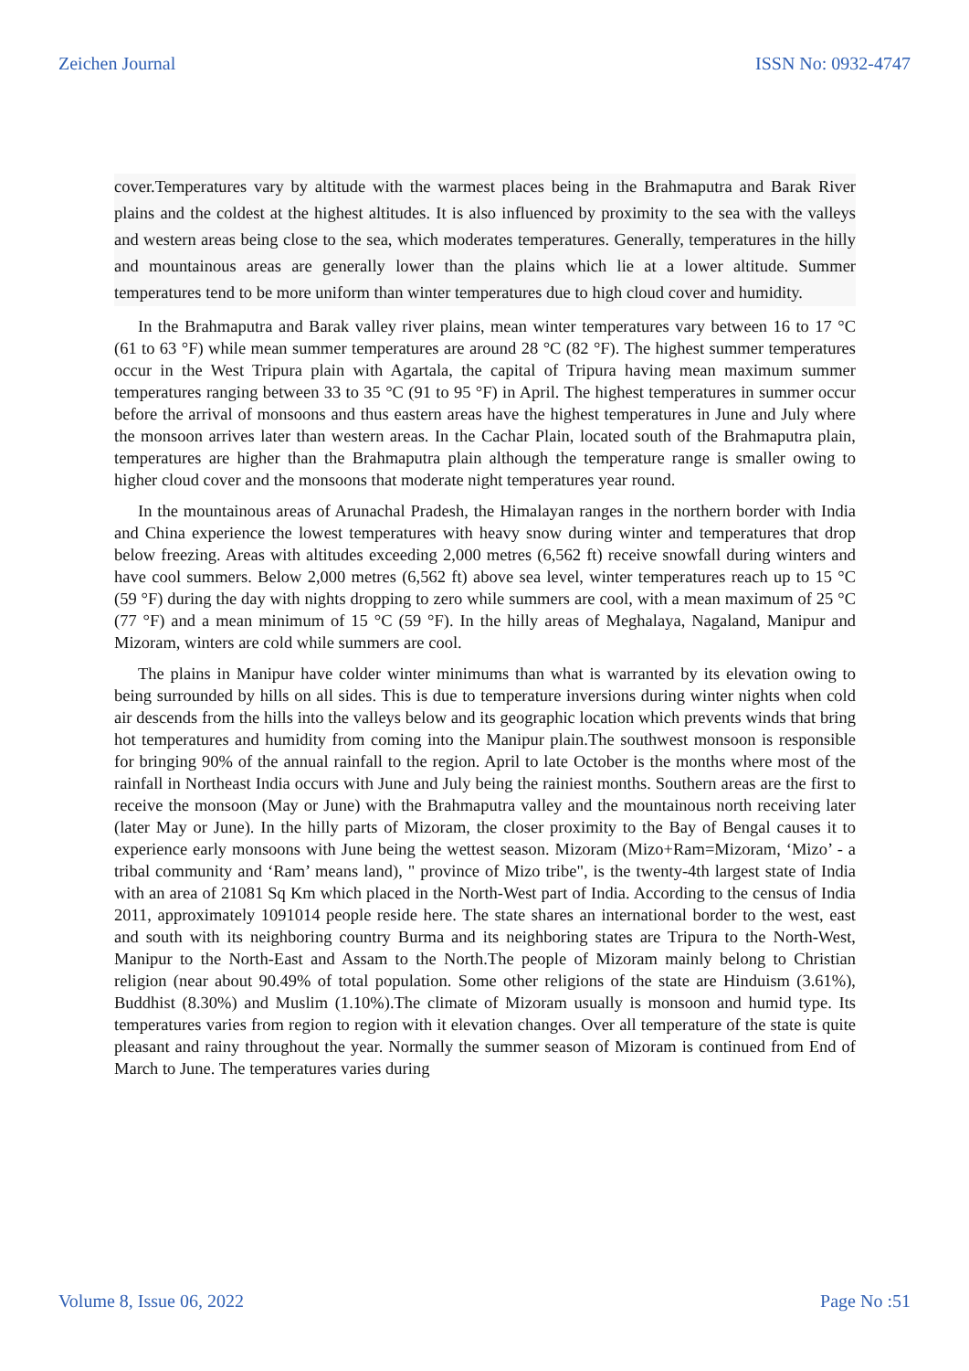Zeichen Journal ISSN No: 0932-4747
cover.Temperatures vary by altitude with the warmest places being in the Brahmaputra and Barak River plains and the coldest at the highest altitudes. It is also influenced by proximity to the sea with the valleys and western areas being close to the sea, which moderates temperatures. Generally, temperatures in the hilly and mountainous areas are generally lower than the plains which lie at a lower altitude. Summer temperatures tend to be more uniform than winter temperatures due to high cloud cover and humidity.
In the Brahmaputra and Barak valley river plains, mean winter temperatures vary between 16 to 17 °C (61 to 63 °F) while mean summer temperatures are around 28 °C (82 °F). The highest summer temperatures occur in the West Tripura plain with Agartala, the capital of Tripura having mean maximum summer temperatures ranging between 33 to 35 °C (91 to 95 °F) in April. The highest temperatures in summer occur before the arrival of monsoons and thus eastern areas have the highest temperatures in June and July where the monsoon arrives later than western areas. In the Cachar Plain, located south of the Brahmaputra plain, temperatures are higher than the Brahmaputra plain although the temperature range is smaller owing to higher cloud cover and the monsoons that moderate night temperatures year round.
In the mountainous areas of Arunachal Pradesh, the Himalayan ranges in the northern border with India and China experience the lowest temperatures with heavy snow during winter and temperatures that drop below freezing. Areas with altitudes exceeding 2,000 metres (6,562 ft) receive snowfall during winters and have cool summers. Below 2,000 metres (6,562 ft) above sea level, winter temperatures reach up to 15 °C (59 °F) during the day with nights dropping to zero while summers are cool, with a mean maximum of 25 °C (77 °F) and a mean minimum of 15 °C (59 °F). In the hilly areas of Meghalaya, Nagaland, Manipur and Mizoram, winters are cold while summers are cool.
The plains in Manipur have colder winter minimums than what is warranted by its elevation owing to being surrounded by hills on all sides. This is due to temperature inversions during winter nights when cold air descends from the hills into the valleys below and its geographic location which prevents winds that bring hot temperatures and humidity from coming into the Manipur plain.The southwest monsoon is responsible for bringing 90% of the annual rainfall to the region. April to late October is the months where most of the rainfall in Northeast India occurs with June and July being the rainiest months. Southern areas are the first to receive the monsoon (May or June) with the Brahmaputra valley and the mountainous north receiving later (later May or June). In the hilly parts of Mizoram, the closer proximity to the Bay of Bengal causes it to experience early monsoons with June being the wettest season. Mizoram (Mizo+Ram=Mizoram, ‘Mizo’ - a tribal community and ‘Ram’ means land), " province of Mizo tribe", is the twenty-4th largest state of India with an area of 21081 Sq Km which placed in the North-West part of India. According to the census of India 2011, approximately 1091014 people reside here. The state shares an international border to the west, east and south with its neighboring country Burma and its neighboring states are Tripura to the North-West, Manipur to the North-East and Assam to the North.The people of Mizoram mainly belong to Christian religion (near about 90.49% of total population. Some other religions of the state are Hinduism (3.61%), Buddhist (8.30%) and Muslim (1.10%).The climate of Mizoram usually is monsoon and humid type. Its temperatures varies from region to region with it elevation changes. Over all temperature of the state is quite pleasant and rainy throughout the year. Normally the summer season of Mizoram is continued from End of March to June. The temperatures varies during
Volume 8, Issue 06, 2022 Page No :51